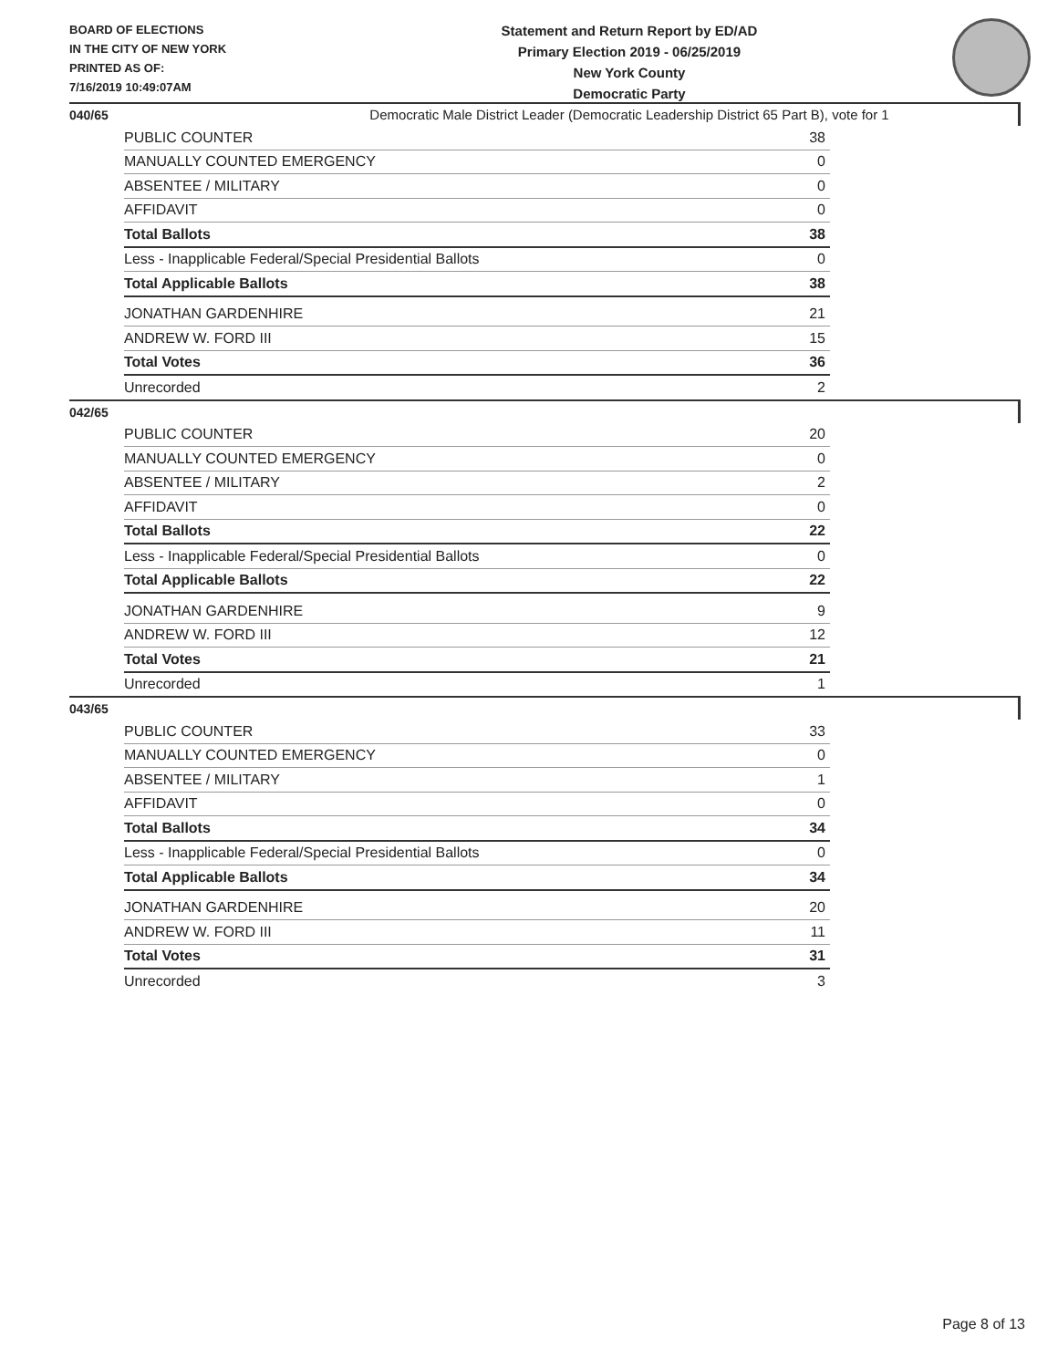BOARD OF ELECTIONS
IN THE CITY OF NEW YORK
PRINTED AS OF:
7/16/2019 10:49:07AM
Statement and Return Report by ED/AD
Primary Election 2019 - 06/25/2019
New York County
Democratic Party
Democratic Male District Leader (Democratic Leadership District 65 Part B), vote for 1
040/65
| PUBLIC COUNTER | 38 |
| MANUALLY COUNTED EMERGENCY | 0 |
| ABSENTEE / MILITARY | 0 |
| AFFIDAVIT | 0 |
| Total Ballots | 38 |
| Less - Inapplicable Federal/Special Presidential Ballots | 0 |
| Total Applicable Ballots | 38 |
| JONATHAN GARDENHIRE | 21 |
| ANDREW W. FORD III | 15 |
| Total Votes | 36 |
| Unrecorded | 2 |
042/65
| PUBLIC COUNTER | 20 |
| MANUALLY COUNTED EMERGENCY | 0 |
| ABSENTEE / MILITARY | 2 |
| AFFIDAVIT | 0 |
| Total Ballots | 22 |
| Less - Inapplicable Federal/Special Presidential Ballots | 0 |
| Total Applicable Ballots | 22 |
| JONATHAN GARDENHIRE | 9 |
| ANDREW W. FORD III | 12 |
| Total Votes | 21 |
| Unrecorded | 1 |
043/65
| PUBLIC COUNTER | 33 |
| MANUALLY COUNTED EMERGENCY | 0 |
| ABSENTEE / MILITARY | 1 |
| AFFIDAVIT | 0 |
| Total Ballots | 34 |
| Less - Inapplicable Federal/Special Presidential Ballots | 0 |
| Total Applicable Ballots | 34 |
| JONATHAN GARDENHIRE | 20 |
| ANDREW W. FORD III | 11 |
| Total Votes | 31 |
| Unrecorded | 3 |
Page 8 of 13